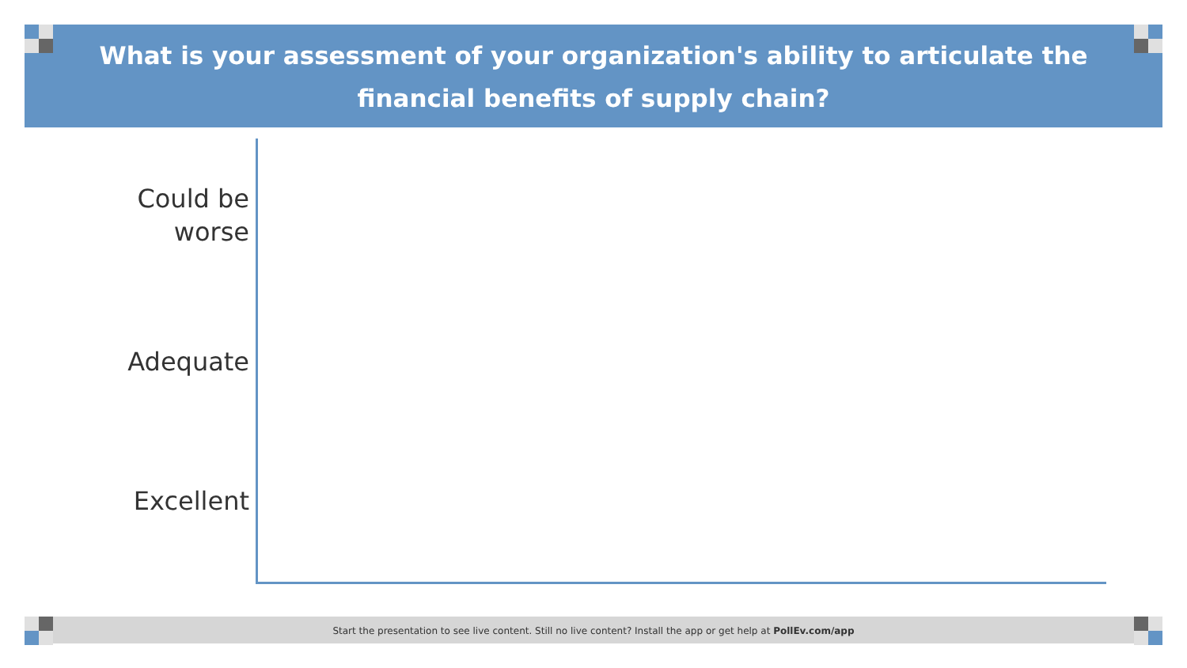What is your assessment of your organization's ability to articulate the financial benefits of supply chain?
Could be
worse
Adequate
Excellent
Start the presentation to see live content. Still no live content? Install the app or get help at PollEv.com/app